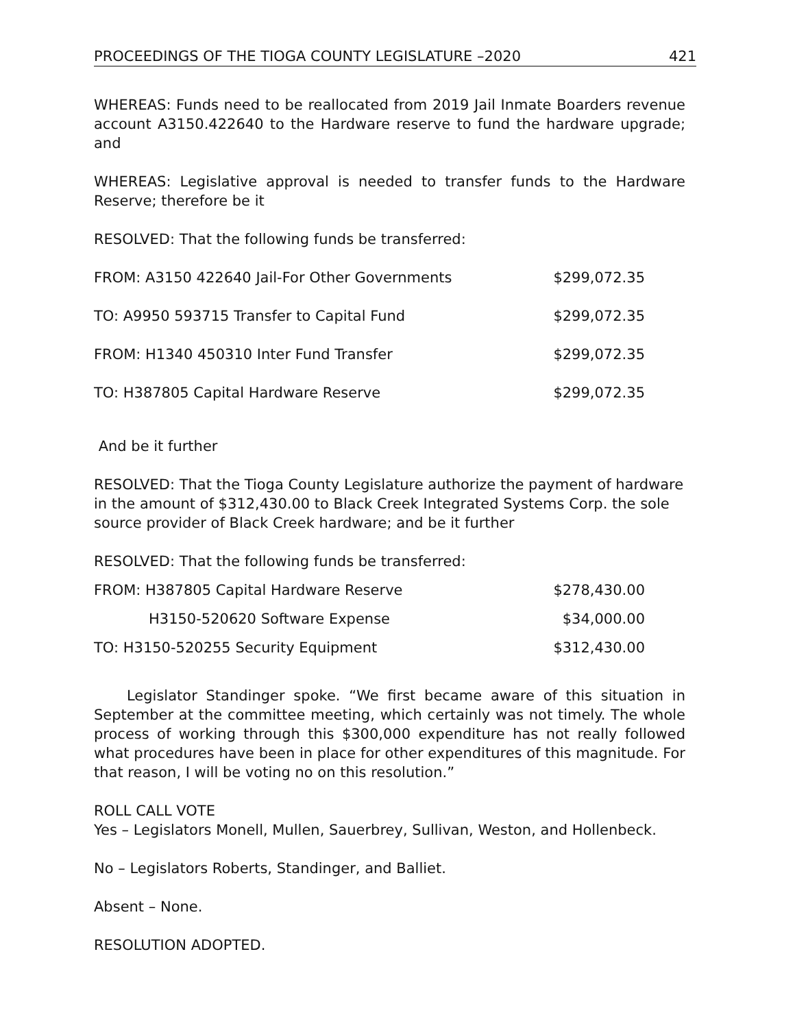PROCEEDINGS OF THE TIOGA COUNTY LEGISLATURE –2020 421
WHEREAS: Funds need to be reallocated from 2019 Jail Inmate Boarders revenue account A3150.422640 to the Hardware reserve to fund the hardware upgrade; and
WHEREAS: Legislative approval is needed to transfer funds to the Hardware Reserve; therefore be it
RESOLVED: That the following funds be transferred:
| FROM: A3150 422640 Jail-For Other Governments | $299,072.35 |
| TO: A9950 593715 Transfer to Capital Fund | $299,072.35 |
| FROM: H1340 450310 Inter Fund Transfer | $299,072.35 |
| TO: H387805 Capital Hardware Reserve | $299,072.35 |
And be it further
RESOLVED: That the Tioga County Legislature authorize the payment of hardware in the amount of $312,430.00 to Black Creek Integrated Systems Corp. the sole source provider of Black Creek hardware; and be it further
RESOLVED: That the following funds be transferred:
| FROM: H387805 Capital Hardware Reserve | $278,430.00 |
| H3150-520620 Software Expense | $34,000.00 |
| TO: H3150-520255 Security Equipment | $312,430.00 |
Legislator Standinger spoke. “We first became aware of this situation in September at the committee meeting, which certainly was not timely. The whole process of working through this $300,000 expenditure has not really followed what procedures have been in place for other expenditures of this magnitude. For that reason, I will be voting no on this resolution.”
ROLL CALL VOTE
Yes – Legislators Monell, Mullen, Sauerbrey, Sullivan, Weston, and Hollenbeck.
No – Legislators Roberts, Standinger, and Balliet.
Absent – None.
RESOLUTION ADOPTED.